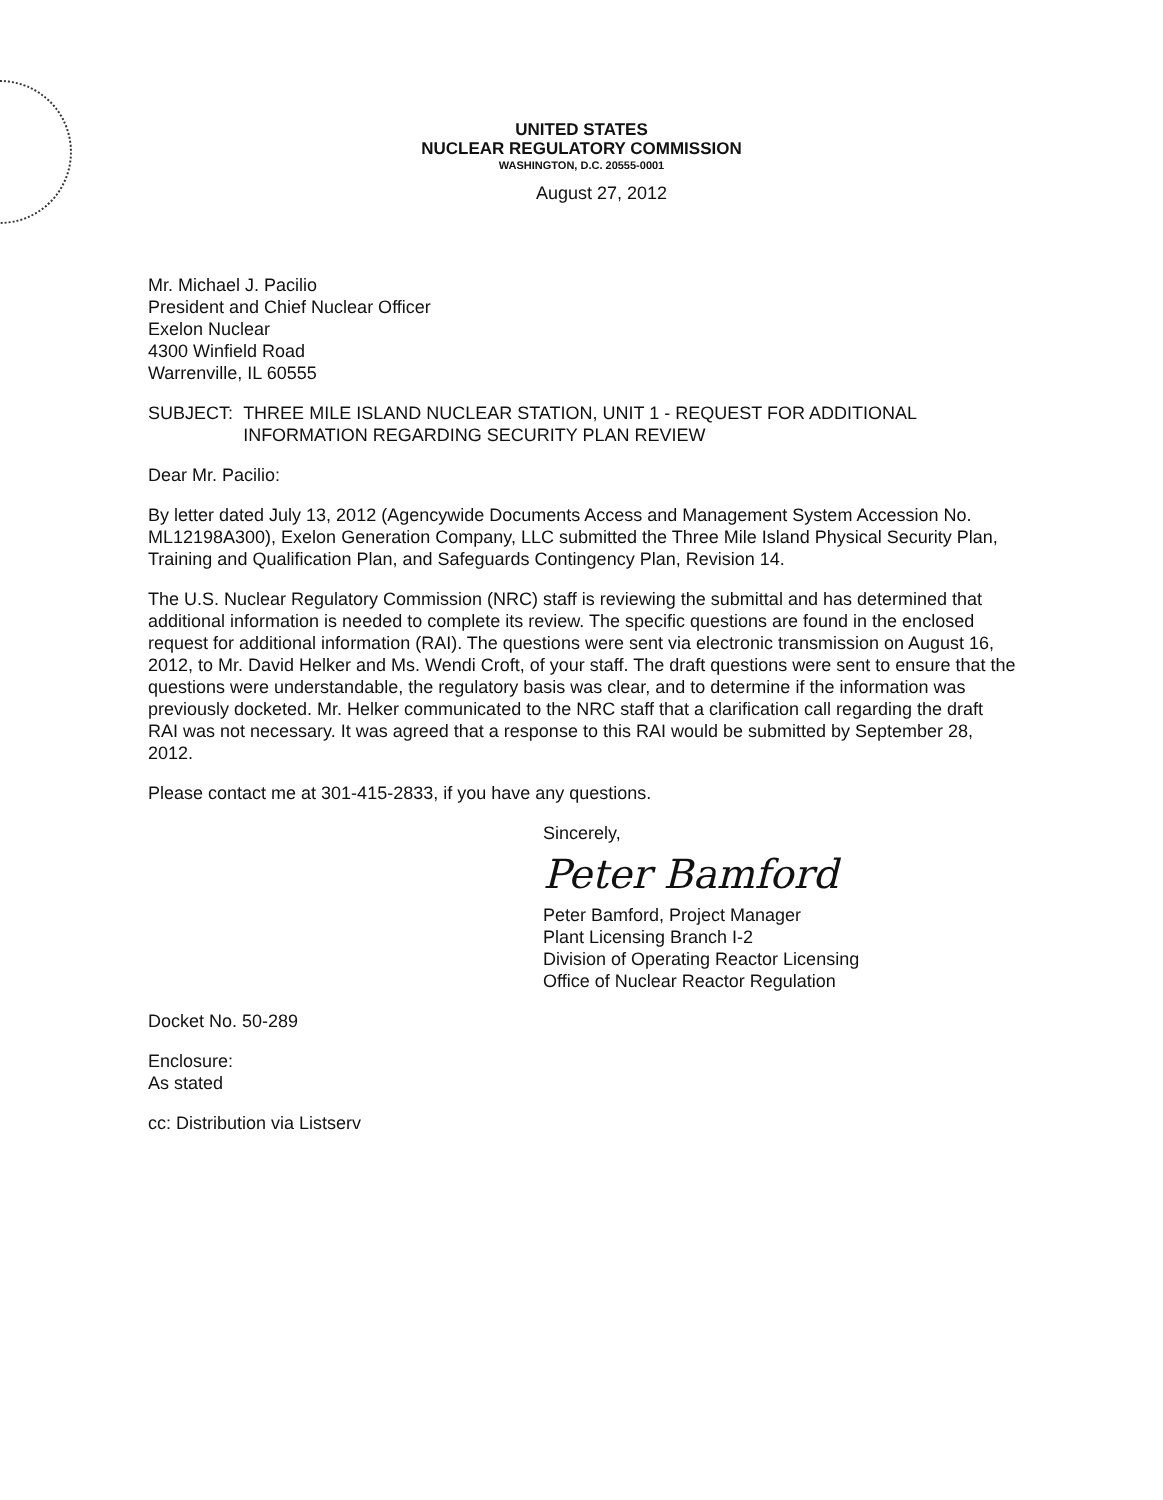UNITED STATES
NUCLEAR REGULATORY COMMISSION
WASHINGTON, D.C. 20555-0001
August 27, 2012
Mr. Michael J. Pacilio
President and Chief Nuclear Officer
Exelon Nuclear
4300 Winfield Road
Warrenville, IL 60555
SUBJECT: THREE MILE ISLAND NUCLEAR STATION, UNIT 1 - REQUEST FOR ADDITIONAL INFORMATION REGARDING SECURITY PLAN REVIEW
Dear Mr. Pacilio:
By letter dated July 13, 2012 (Agencywide Documents Access and Management System Accession No. ML12198A300), Exelon Generation Company, LLC submitted the Three Mile Island Physical Security Plan, Training and Qualification Plan, and Safeguards Contingency Plan, Revision 14.
The U.S. Nuclear Regulatory Commission (NRC) staff is reviewing the submittal and has determined that additional information is needed to complete its review. The specific questions are found in the enclosed request for additional information (RAI). The questions were sent via electronic transmission on August 16, 2012, to Mr. David Helker and Ms. Wendi Croft, of your staff. The draft questions were sent to ensure that the questions were understandable, the regulatory basis was clear, and to determine if the information was previously docketed. Mr. Helker communicated to the NRC staff that a clarification call regarding the draft RAI was not necessary. It was agreed that a response to this RAI would be submitted by September 28, 2012.
Please contact me at 301-415-2833, if you have any questions.
Sincerely,
Peter Bamford
Peter Bamford, Project Manager
Plant Licensing Branch I-2
Division of Operating Reactor Licensing
Office of Nuclear Reactor Regulation
Docket No. 50-289
Enclosure:
As stated
cc: Distribution via Listserv